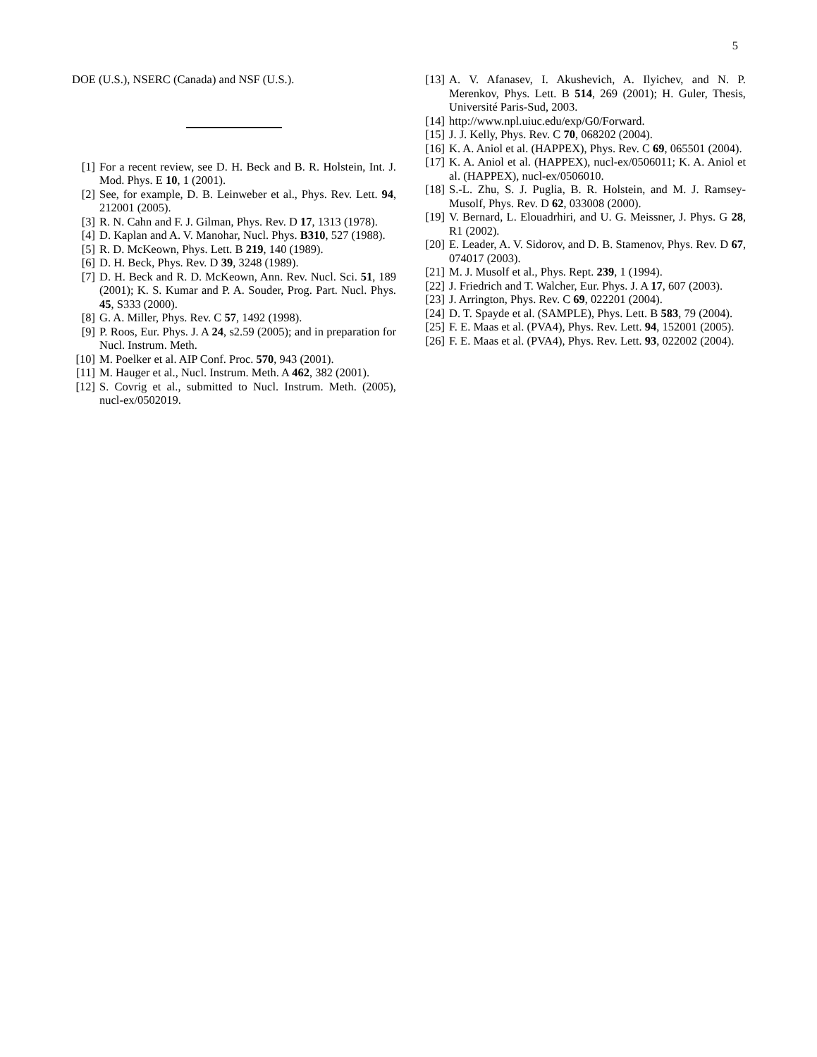5
DOE (U.S.), NSERC (Canada) and NSF (U.S.).
[1] For a recent review, see D. H. Beck and B. R. Holstein, Int. J. Mod. Phys. E 10, 1 (2001).
[2] See, for example, D. B. Leinweber et al., Phys. Rev. Lett. 94, 212001 (2005).
[3] R. N. Cahn and F. J. Gilman, Phys. Rev. D 17, 1313 (1978).
[4] D. Kaplan and A. V. Manohar, Nucl. Phys. B310, 527 (1988).
[5] R. D. McKeown, Phys. Lett. B 219, 140 (1989).
[6] D. H. Beck, Phys. Rev. D 39, 3248 (1989).
[7] D. H. Beck and R. D. McKeown, Ann. Rev. Nucl. Sci. 51, 189 (2001); K. S. Kumar and P. A. Souder, Prog. Part. Nucl. Phys. 45, S333 (2000).
[8] G. A. Miller, Phys. Rev. C 57, 1492 (1998).
[9] P. Roos, Eur. Phys. J. A 24, s2.59 (2005); and in preparation for Nucl. Instrum. Meth.
[10] M. Poelker et al. AIP Conf. Proc. 570, 943 (2001).
[11] M. Hauger et al., Nucl. Instrum. Meth. A 462, 382 (2001).
[12] S. Covrig et al., submitted to Nucl. Instrum. Meth. (2005), nucl-ex/0502019.
[13] A. V. Afanasev, I. Akushevich, A. Ilyichev, and N. P. Merenkov, Phys. Lett. B 514, 269 (2001); H. Guler, Thesis, Université Paris-Sud, 2003.
[14] http://www.npl.uiuc.edu/exp/G0/Forward.
[15] J. J. Kelly, Phys. Rev. C 70, 068202 (2004).
[16] K. A. Aniol et al. (HAPPEX), Phys. Rev. C 69, 065501 (2004).
[17] K. A. Aniol et al. (HAPPEX), nucl-ex/0506011; K. A. Aniol et al. (HAPPEX), nucl-ex/0506010.
[18] S.-L. Zhu, S. J. Puglia, B. R. Holstein, and M. J. Ramsey-Musolf, Phys. Rev. D 62, 033008 (2000).
[19] V. Bernard, L. Elouadrhiri, and U. G. Meissner, J. Phys. G 28, R1 (2002).
[20] E. Leader, A. V. Sidorov, and D. B. Stamenov, Phys. Rev. D 67, 074017 (2003).
[21] M. J. Musolf et al., Phys. Rept. 239, 1 (1994).
[22] J. Friedrich and T. Walcher, Eur. Phys. J. A 17, 607 (2003).
[23] J. Arrington, Phys. Rev. C 69, 022201 (2004).
[24] D. T. Spayde et al. (SAMPLE), Phys. Lett. B 583, 79 (2004).
[25] F. E. Maas et al. (PVA4), Phys. Rev. Lett. 94, 152001 (2005).
[26] F. E. Maas et al. (PVA4), Phys. Rev. Lett. 93, 022002 (2004).